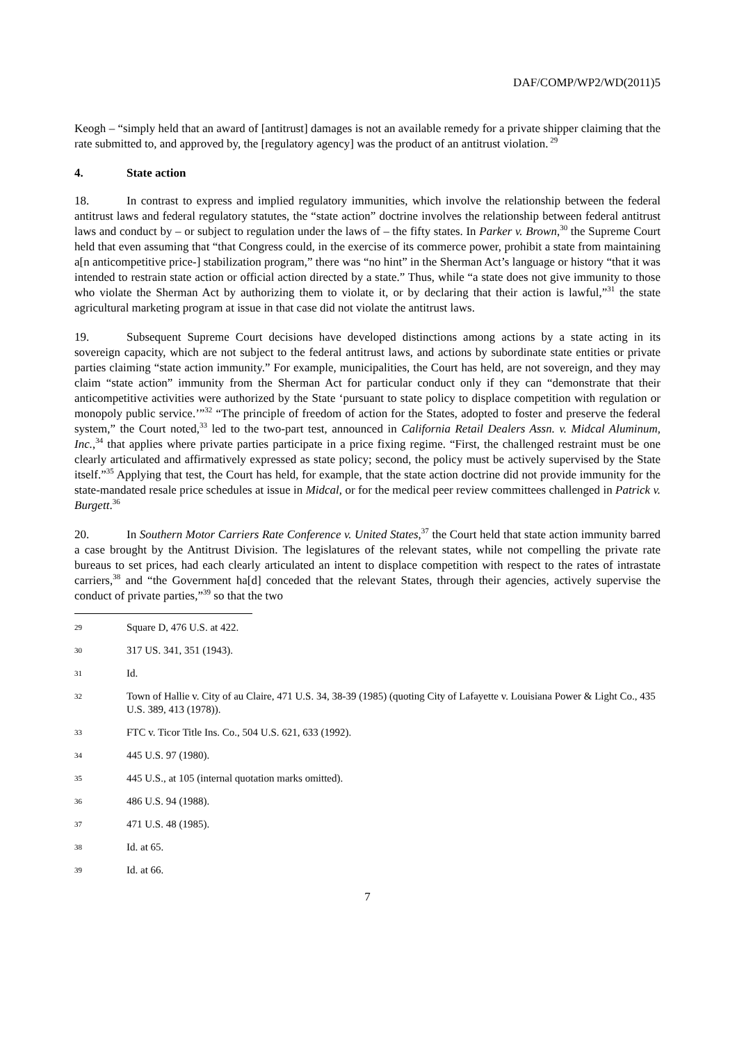DAF/COMP/WP2/WD(2011)5
Keogh – “simply held that an award of [antitrust] damages is not an available remedy for a private shipper claiming that the rate submitted to, and approved by, the [regulatory agency] was the product of an antitrust violation.<sup>29</sup>
4. State action
18. In contrast to express and implied regulatory immunities, which involve the relationship between the federal antitrust laws and federal regulatory statutes, the “state action” doctrine involves the relationship between federal antitrust laws and conduct by – or subject to regulation under the laws of – the fifty states. In Parker v. Brown,<sup>30</sup> the Supreme Court held that even assuming that “that Congress could, in the exercise of its commerce power, prohibit a state from maintaining a[n anticompetitive price-] stabilization program,” there was “no hint” in the Sherman Act’s language or history “that it was intended to restrain state action or official action directed by a state.” Thus, while “a state does not give immunity to those who violate the Sherman Act by authorizing them to violate it, or by declaring that their action is lawful,”<sup>31</sup> the state agricultural marketing program at issue in that case did not violate the antitrust laws.
19. Subsequent Supreme Court decisions have developed distinctions among actions by a state acting in its sovereign capacity, which are not subject to the federal antitrust laws, and actions by subordinate state entities or private parties claiming “state action immunity.” For example, municipalities, the Court has held, are not sovereign, and they may claim “state action” immunity from the Sherman Act for particular conduct only if they can “demonstrate that their anticompetitive activities were authorized by the State ‘pursuant to state policy to displace competition with regulation or monopoly public service.’”<sup>32</sup> “The principle of freedom of action for the States, adopted to foster and preserve the federal system,” the Court noted,<sup>33</sup> led to the two-part test, announced in California Retail Dealers Assn. v. Midcal Aluminum, Inc.,<sup>34</sup> that applies where private parties participate in a price fixing regime. “First, the challenged restraint must be one clearly articulated and affirmatively expressed as state policy; second, the policy must be actively supervised by the State itself.”<sup>35</sup> Applying that test, the Court has held, for example, that the state action doctrine did not provide immunity for the state-mandated resale price schedules at issue in Midcal, or for the medical peer review committees challenged in Patrick v. Burgett.<sup>36</sup>
20. In Southern Motor Carriers Rate Conference v. United States,<sup>37</sup> the Court held that state action immunity barred a case brought by the Antitrust Division. The legislatures of the relevant states, while not compelling the private rate bureaus to set prices, had each clearly articulated an intent to displace competition with respect to the rates of intrastate carriers,<sup>38</sup> and “the Government ha[d] conceded that the relevant States, through their agencies, actively supervise the conduct of private parties,”<sup>39</sup> so that the two
29 Square D, 476 U.S. at 422.
30 317 US. 341, 351 (1943).
31 Id.
32 Town of Hallie v. City of au Claire, 471 U.S. 34, 38-39 (1985) (quoting City of Lafayette v. Louisiana Power & Light Co., 435 U.S. 389, 413 (1978)).
33 FTC v. Ticor Title Ins. Co., 504 U.S. 621, 633 (1992).
34 445 U.S. 97 (1980).
35 445 U.S., at 105 (internal quotation marks omitted).
36 486 U.S. 94 (1988).
37 471 U.S. 48 (1985).
38 Id. at 65.
39 Id. at 66.
7